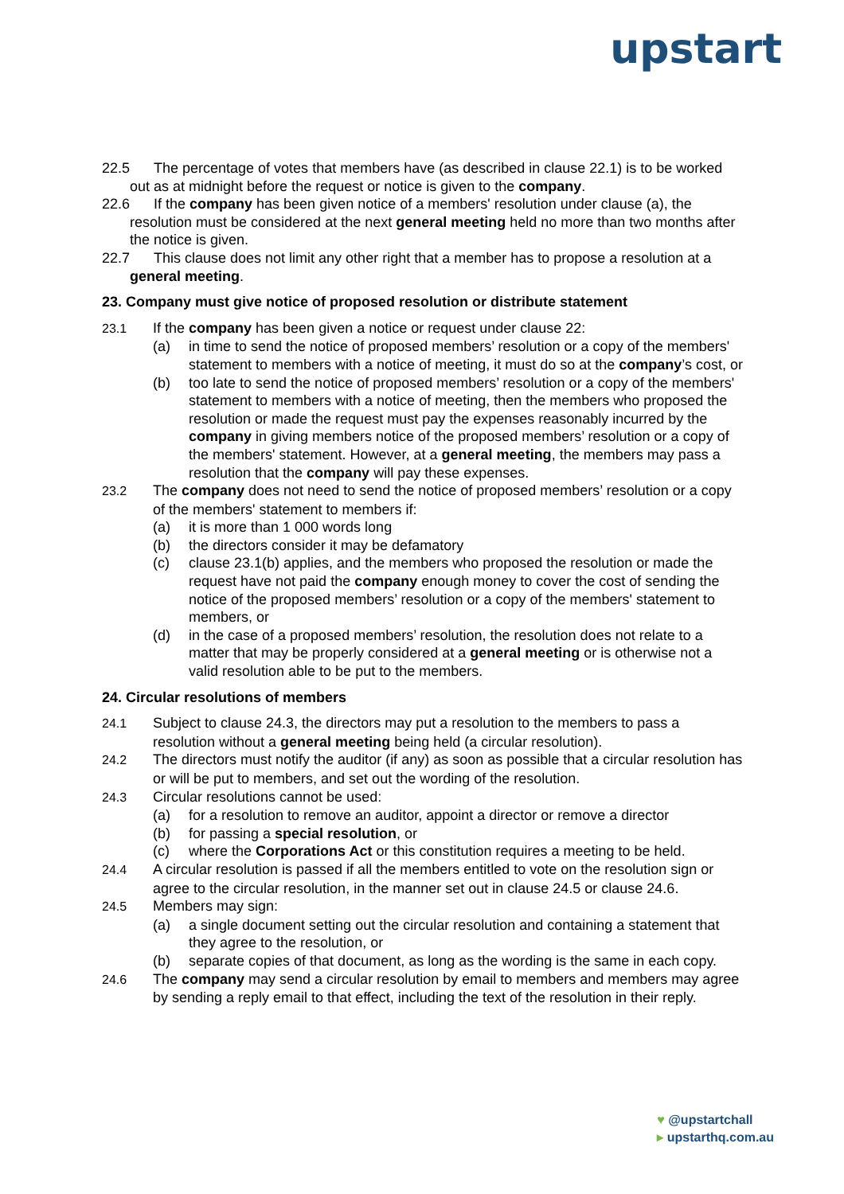upstart
22.5 The percentage of votes that members have (as described in clause 22.1) is to be worked out as at midnight before the request or notice is given to the company.
22.6 If the company has been given notice of a members' resolution under clause (a), the resolution must be considered at the next general meeting held no more than two months after the notice is given.
22.7 This clause does not limit any other right that a member has to propose a resolution at a general meeting.
23. Company must give notice of proposed resolution or distribute statement
23.1 If the company has been given a notice or request under clause 22:
(a) in time to send the notice of proposed members’ resolution or a copy of the members' statement to members with a notice of meeting, it must do so at the company’s cost, or
(b) too late to send the notice of proposed members’ resolution or a copy of the members' statement to members with a notice of meeting, then the members who proposed the resolution or made the request must pay the expenses reasonably incurred by the company in giving members notice of the proposed members’ resolution or a copy of the members' statement. However, at a general meeting, the members may pass a resolution that the company will pay these expenses.
23.2 The company does not need to send the notice of proposed members’ resolution or a copy of the members' statement to members if:
(a) it is more than 1 000 words long
(b) the directors consider it may be defamatory
(c) clause 23.1(b) applies, and the members who proposed the resolution or made the request have not paid the company enough money to cover the cost of sending the notice of the proposed members’ resolution or a copy of the members' statement to members, or
(d) in the case of a proposed members’ resolution, the resolution does not relate to a matter that may be properly considered at a general meeting or is otherwise not a valid resolution able to be put to the members.
24. Circular resolutions of members
24.1 Subject to clause 24.3, the directors may put a resolution to the members to pass a resolution without a general meeting being held (a circular resolution).
24.2 The directors must notify the auditor (if any) as soon as possible that a circular resolution has or will be put to members, and set out the wording of the resolution.
24.3 Circular resolutions cannot be used:
(a) for a resolution to remove an auditor, appoint a director or remove a director
(b) for passing a special resolution, or
(c) where the Corporations Act or this constitution requires a meeting to be held.
24.4 A circular resolution is passed if all the members entitled to vote on the resolution sign or agree to the circular resolution, in the manner set out in clause 24.5 or clause 24.6.
24.5 Members may sign:
(a) a single document setting out the circular resolution and containing a statement that they agree to the resolution, or
(b) separate copies of that document, as long as the wording is the same in each copy.
24.6 The company may send a circular resolution by email to members and members may agree by sending a reply email to that effect, including the text of the resolution in their reply.
♥ @upstartchall
▸ upstarthq.com.au